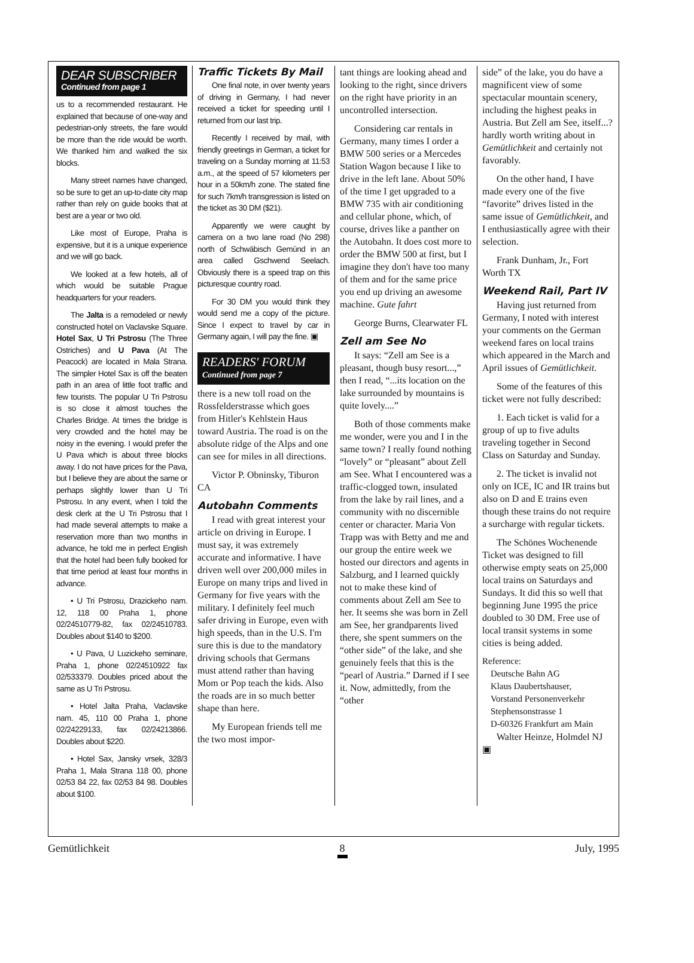DEAR SUBSCRIBER
Continued from page 1
us to a recommended restaurant. He explained that because of one-way and pedestrian-only streets, the fare would be more than the ride would be worth. We thanked him and walked the six blocks.
Many street names have changed, so be sure to get an up-to-date city map rather than rely on guide books that at best are a year or two old.
Like most of Europe, Praha is expensive, but it is a unique experience and we will go back.
We looked at a few hotels, all of which would be suitable Prague headquarters for your readers.
The Jalta is a remodeled or newly constructed hotel on Vaclavske Square. Hotel Sax, U Tri Pstrosu (The Three Ostriches) and U Pava (At The Peacock) are located in Mala Strana. The simpler Hotel Sax is off the beaten path in an area of little foot traffic and few tourists. The popular U Tri Pstrosu is so close it almost touches the Charles Bridge. At times the bridge is very crowded and the hotel may be noisy in the evening. I would prefer the U Pava which is about three blocks away. I do not have prices for the Pava, but I believe they are about the same or perhaps slightly lower than U Tri Pstrosu. In any event, when I told the desk clerk at the U Tri Pstrosu that I had made several attempts to make a reservation more than two months in advance, he told me in perfect English that the hotel had been fully booked for that time period at least four months in advance.
• U Tri Pstrosu, Drazickeho nam. 12, 118 00 Praha 1, phone 02/24510779-82, fax 02/24510783. Doubles about $140 to $200.
• U Pava, U Luzickeho seminare, Praha 1, phone 02/24510922 fax 02/533379. Doubles priced about the same as U Tri Pstrosu.
• Hotel Jalta Praha, Vaclavske nam. 45, 110 00 Praha 1, phone 02/24229133, fax 02/24213866. Doubles about $220.
• Hotel Sax, Jansky vrsek, 328/3 Praha 1, Mala Strana 118 00, phone 02/53 84 22, fax 02/53 84 98. Doubles about $100.
Traffic Tickets By Mail
One final note, in over twenty years of driving in Germany, I had never received a ticket for speeding until I returned from our last trip.
Recently I received by mail, with friendly greetings in German, a ticket for traveling on a Sunday morning at 11:53 a.m., at the speed of 57 kilometers per hour in a 50km/h zone. The stated fine for such 7km/h transgression is listed on the ticket as 30 DM ($21).
Apparently we were caught by camera on a two lane road (No 298) north of Schwäbisch Gemünd in an area called Gschwend Seelach. Obviously there is a speed trap on this picturesque country road.
For 30 DM you would think they would send me a copy of the picture. Since I expect to travel by car in Germany again, I will pay the fine. ▣
READERS' FORUM
Continued from page 7
there is a new toll road on the Rossfelderstrasse which goes from Hitler's Kehlstein Haus toward Austria. The road is on the absolute ridge of the Alps and one can see for miles in all directions.
Victor P. Obninsky, Tiburon CA
Autobahn Comments
I read with great interest your article on driving in Europe. I must say, it was extremely accurate and informative. I have driven well over 200,000 miles in Europe on many trips and lived in Germany for five years with the military. I definitely feel much safer driving in Europe, even with high speeds, than in the U.S. I'm sure this is due to the mandatory driving schools that Germans must attend rather than having Mom or Pop teach the kids. Also the roads are in so much better shape than here.
My European friends tell me the two most impor-
tant things are looking ahead and looking to the right, since drivers on the right have priority in an uncontrolled intersection.
Considering car rentals in Germany, many times I order a BMW 500 series or a Mercedes Station Wagon because I like to drive in the left lane. About 50% of the time I get upgraded to a BMW 735 with air conditioning and cellular phone, which, of course, drives like a panther on the Autobahn. It does cost more to order the BMW 500 at first, but I imagine they don't have too many of them and for the same price you end up driving an awesome machine. Gute fahrt
George Burns, Clearwater FL
Zell am See No
It says: “Zell am See is a pleasant, though busy resort...,” then I read, “...its location on the lake surrounded by mountains is quite lovely....”
Both of those comments make me wonder, were you and I in the same town? I really found nothing “lovely” or “pleasant” about Zell am See. What I encountered was a traffic-clogged town, insulated from the lake by rail lines, and a community with no discernible center or character. Maria Von Trapp was with Betty and me and our group the entire week we hosted our directors and agents in Salzburg, and I learned quickly not to make these kind of comments about Zell am See to her. It seems she was born in Zell am See, her grandparents lived there, she spent summers on the “other side” of the lake, and she genuinely feels that this is the “pearl of Austria.” Darned if I see it. Now, admittedly, from the “other
side” of the lake, you do have a magnificent view of some spectacular mountain scenery, including the highest peaks in Austria. But Zell am See, itself...? hardly worth writing about in Gemütlichkeit and certainly not favorably.
On the other hand, I have made every one of the five “favorite” drives listed in the same issue of Gemütlichkeit, and I enthusiastically agree with their selection.
Frank Dunham, Jr., Fort Worth TX
Weekend Rail, Part IV
Having just returned from Germany, I noted with interest your comments on the German weekend fares on local trains which appeared in the March and April issues of Gemütlichkeit.
Some of the features of this ticket were not fully described:
1. Each ticket is valid for a group of up to five adults traveling together in Second Class on Saturday and Sunday.
2. The ticket is invalid not only on ICE, IC and IR trains but also on D and E trains even though these trains do not require a surcharge with regular tickets.
The Schönes Wochenende Ticket was designed to fill otherwise empty seats on 25,000 local trains on Saturdays and Sundays. It did this so well that beginning June 1995 the price doubled to 30 DM. Free use of local transit systems in some cities is being added.
Reference:
Deutsche Bahn AG
Klaus Daubertshauser,
Vorstand Personenverkehr
Stephensonstrasse 1
D-60326 Frankfurt am Main
Walter Heinze, Holmdel NJ ▣
Gemütlichkeit 8 July, 1995